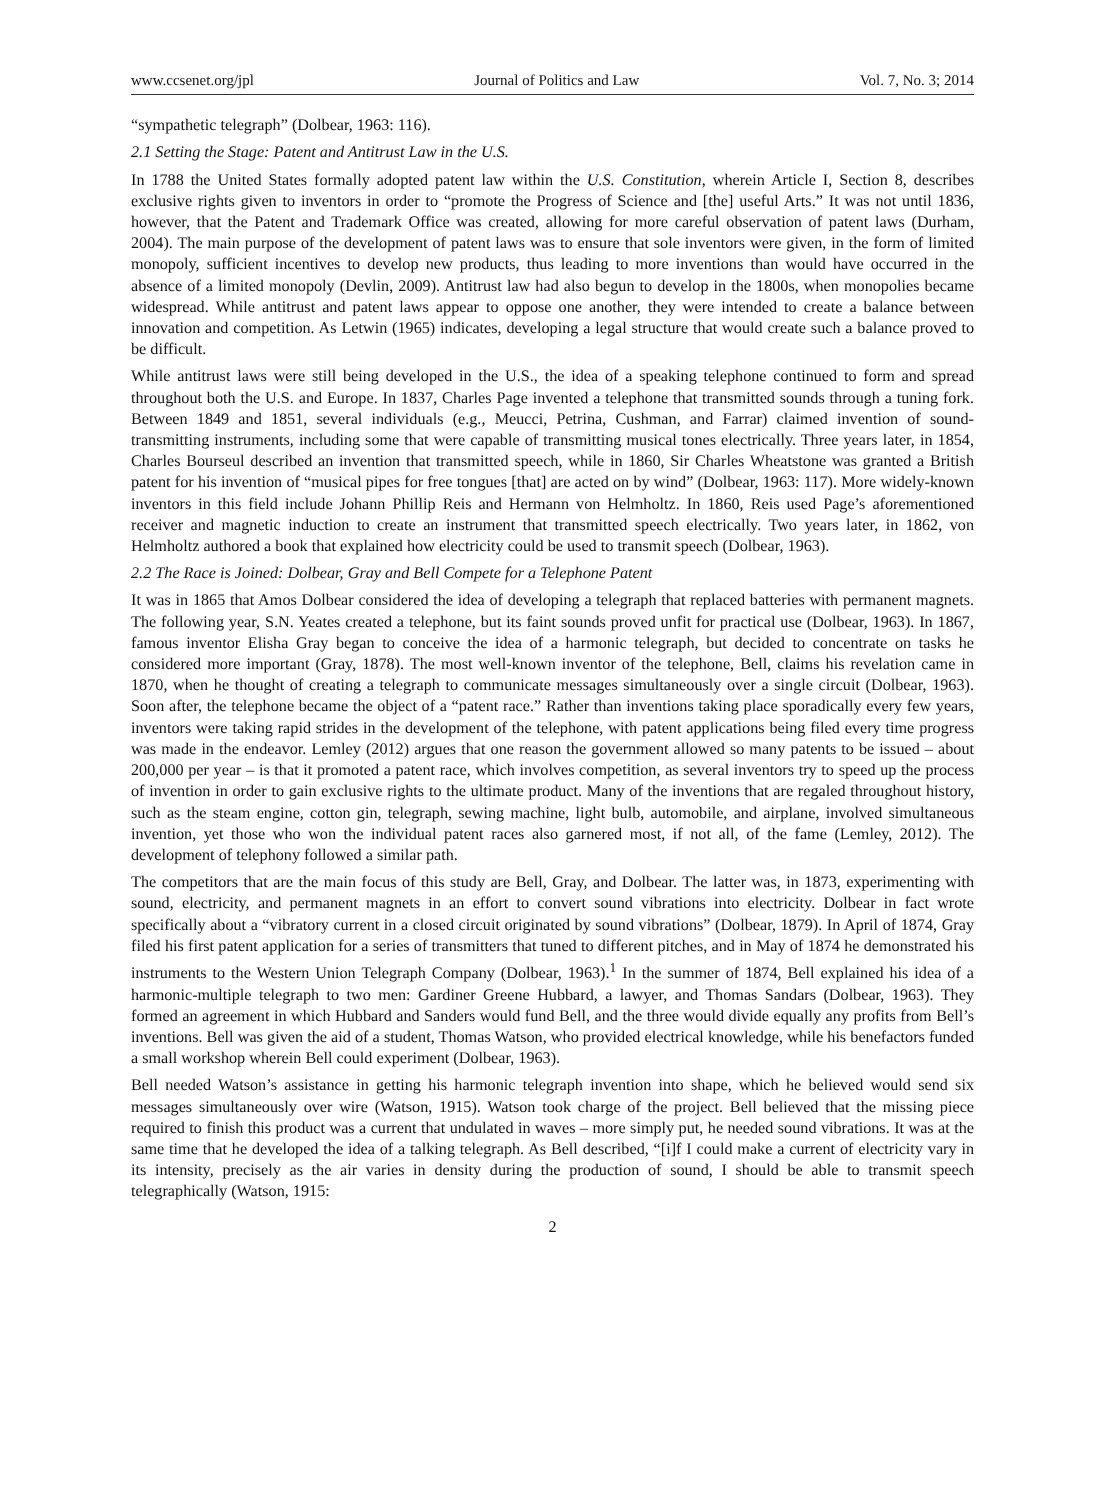www.ccsenet.org/jpl Journal of Politics and Law Vol. 7, No. 3; 2014
“sympathetic telegraph” (Dolbear, 1963: 116).
2.1 Setting the Stage: Patent and Antitrust Law in the U.S.
In 1788 the United States formally adopted patent law within the U.S. Constitution, wherein Article I, Section 8, describes exclusive rights given to inventors in order to “promote the Progress of Science and [the] useful Arts.” It was not until 1836, however, that the Patent and Trademark Office was created, allowing for more careful observation of patent laws (Durham, 2004). The main purpose of the development of patent laws was to ensure that sole inventors were given, in the form of limited monopoly, sufficient incentives to develop new products, thus leading to more inventions than would have occurred in the absence of a limited monopoly (Devlin, 2009). Antitrust law had also begun to develop in the 1800s, when monopolies became widespread. While antitrust and patent laws appear to oppose one another, they were intended to create a balance between innovation and competition. As Letwin (1965) indicates, developing a legal structure that would create such a balance proved to be difficult.
While antitrust laws were still being developed in the U.S., the idea of a speaking telephone continued to form and spread throughout both the U.S. and Europe. In 1837, Charles Page invented a telephone that transmitted sounds through a tuning fork. Between 1849 and 1851, several individuals (e.g., Meucci, Petrina, Cushman, and Farrar) claimed invention of sound-transmitting instruments, including some that were capable of transmitting musical tones electrically. Three years later, in 1854, Charles Bourseul described an invention that transmitted speech, while in 1860, Sir Charles Wheatstone was granted a British patent for his invention of “musical pipes for free tongues [that] are acted on by wind” (Dolbear, 1963: 117). More widely-known inventors in this field include Johann Phillip Reis and Hermann von Helmholtz. In 1860, Reis used Page’s aforementioned receiver and magnetic induction to create an instrument that transmitted speech electrically. Two years later, in 1862, von Helmholtz authored a book that explained how electricity could be used to transmit speech (Dolbear, 1963).
2.2 The Race is Joined: Dolbear, Gray and Bell Compete for a Telephone Patent
It was in 1865 that Amos Dolbear considered the idea of developing a telegraph that replaced batteries with permanent magnets. The following year, S.N. Yeates created a telephone, but its faint sounds proved unfit for practical use (Dolbear, 1963). In 1867, famous inventor Elisha Gray began to conceive the idea of a harmonic telegraph, but decided to concentrate on tasks he considered more important (Gray, 1878). The most well-known inventor of the telephone, Bell, claims his revelation came in 1870, when he thought of creating a telegraph to communicate messages simultaneously over a single circuit (Dolbear, 1963). Soon after, the telephone became the object of a “patent race.” Rather than inventions taking place sporadically every few years, inventors were taking rapid strides in the development of the telephone, with patent applications being filed every time progress was made in the endeavor. Lemley (2012) argues that one reason the government allowed so many patents to be issued – about 200,000 per year – is that it promoted a patent race, which involves competition, as several inventors try to speed up the process of invention in order to gain exclusive rights to the ultimate product. Many of the inventions that are regaled throughout history, such as the steam engine, cotton gin, telegraph, sewing machine, light bulb, automobile, and airplane, involved simultaneous invention, yet those who won the individual patent races also garnered most, if not all, of the fame (Lemley, 2012). The development of telephony followed a similar path.
The competitors that are the main focus of this study are Bell, Gray, and Dolbear. The latter was, in 1873, experimenting with sound, electricity, and permanent magnets in an effort to convert sound vibrations into electricity. Dolbear in fact wrote specifically about a “vibratory current in a closed circuit originated by sound vibrations” (Dolbear, 1879). In April of 1874, Gray filed his first patent application for a series of transmitters that tuned to different pitches, and in May of 1874 he demonstrated his instruments to the Western Union Telegraph Company (Dolbear, 1963).<sup>1</sup> In the summer of 1874, Bell explained his idea of a harmonic-multiple telegraph to two men: Gardiner Greene Hubbard, a lawyer, and Thomas Sandars (Dolbear, 1963). They formed an agreement in which Hubbard and Sanders would fund Bell, and the three would divide equally any profits from Bell’s inventions. Bell was given the aid of a student, Thomas Watson, who provided electrical knowledge, while his benefactors funded a small workshop wherein Bell could experiment (Dolbear, 1963).
Bell needed Watson’s assistance in getting his harmonic telegraph invention into shape, which he believed would send six messages simultaneously over wire (Watson, 1915). Watson took charge of the project. Bell believed that the missing piece required to finish this product was a current that undulated in waves – more simply put, he needed sound vibrations. It was at the same time that he developed the idea of a talking telegraph. As Bell described, “[i]f I could make a current of electricity vary in its intensity, precisely as the air varies in density during the production of sound, I should be able to transmit speech telegraphically (Watson, 1915:
2